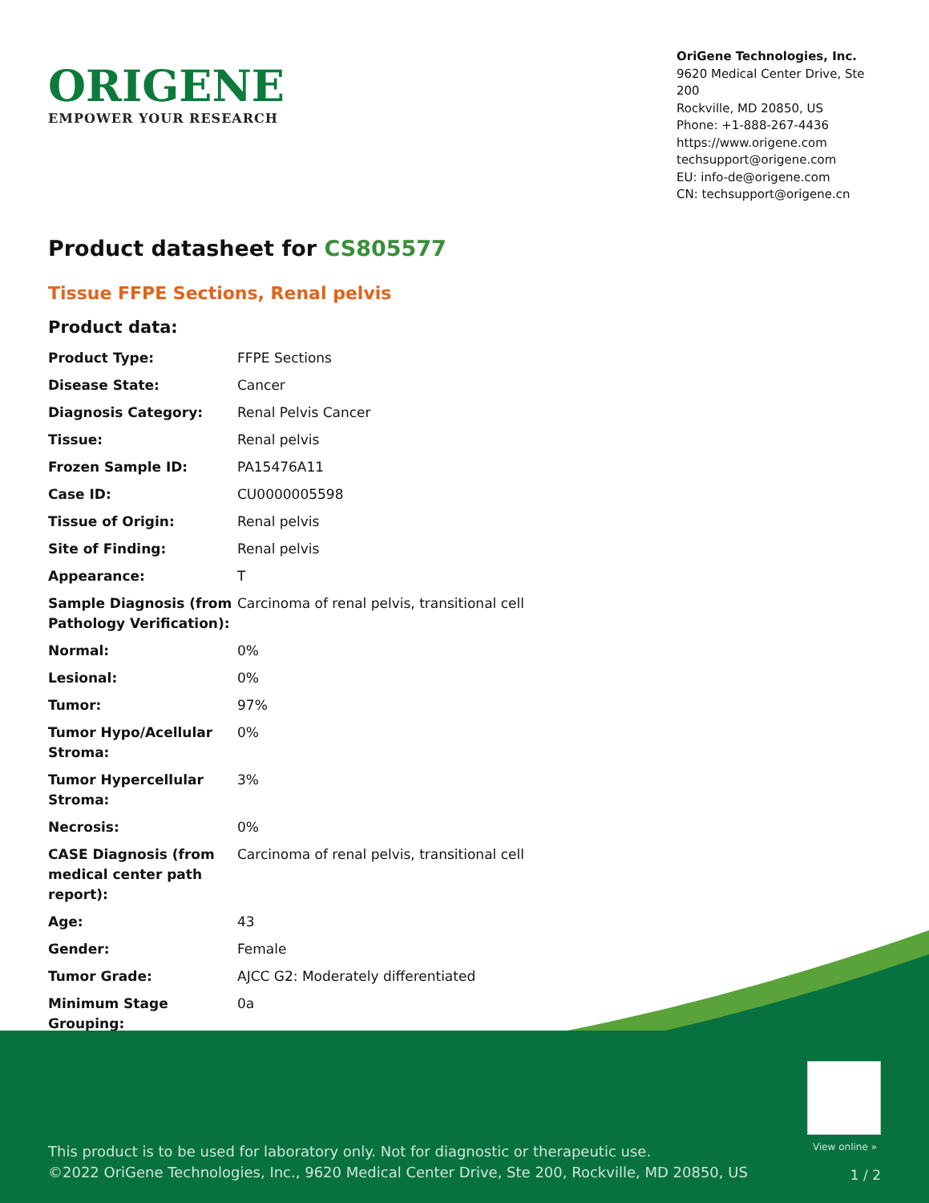ORIGENE
EMPOWER YOUR RESEARCH
OriGene Technologies, Inc.
9620 Medical Center Drive, Ste 200
Rockville, MD 20850, US
Phone: +1-888-267-4436
https://www.origene.com
techsupport@origene.com
EU: info-de@origene.com
CN: techsupport@origene.cn
Product datasheet for CS805577
Tissue FFPE Sections, Renal pelvis
Product data:
| Product Type: | FFPE Sections |
| Disease State: | Cancer |
| Diagnosis Category: | Renal Pelvis Cancer |
| Tissue: | Renal pelvis |
| Frozen Sample ID: | PA15476A11 |
| Case ID: | CU0000005598 |
| Tissue of Origin: | Renal pelvis |
| Site of Finding: | Renal pelvis |
| Appearance: | T |
| Sample Diagnosis (from Pathology Verification): | Carcinoma of renal pelvis, transitional cell |
| Normal: | 0% |
| Lesional: | 0% |
| Tumor: | 97% |
| Tumor Hypo/Acellular Stroma: | 0% |
| Tumor Hypercellular Stroma: | 3% |
| Necrosis: | 0% |
| CASE Diagnosis (from medical center path report): | Carcinoma of renal pelvis, transitional cell |
| Age: | 43 |
| Gender: | Female |
| Tumor Grade: | AJCC G2: Moderately differentiated |
| Minimum Stage Grouping: | 0a |
View online »
This product is to be used for laboratory only. Not for diagnostic or therapeutic use.
©2022 OriGene Technologies, Inc., 9620 Medical Center Drive, Ste 200, Rockville, MD 20850, US
1 / 2